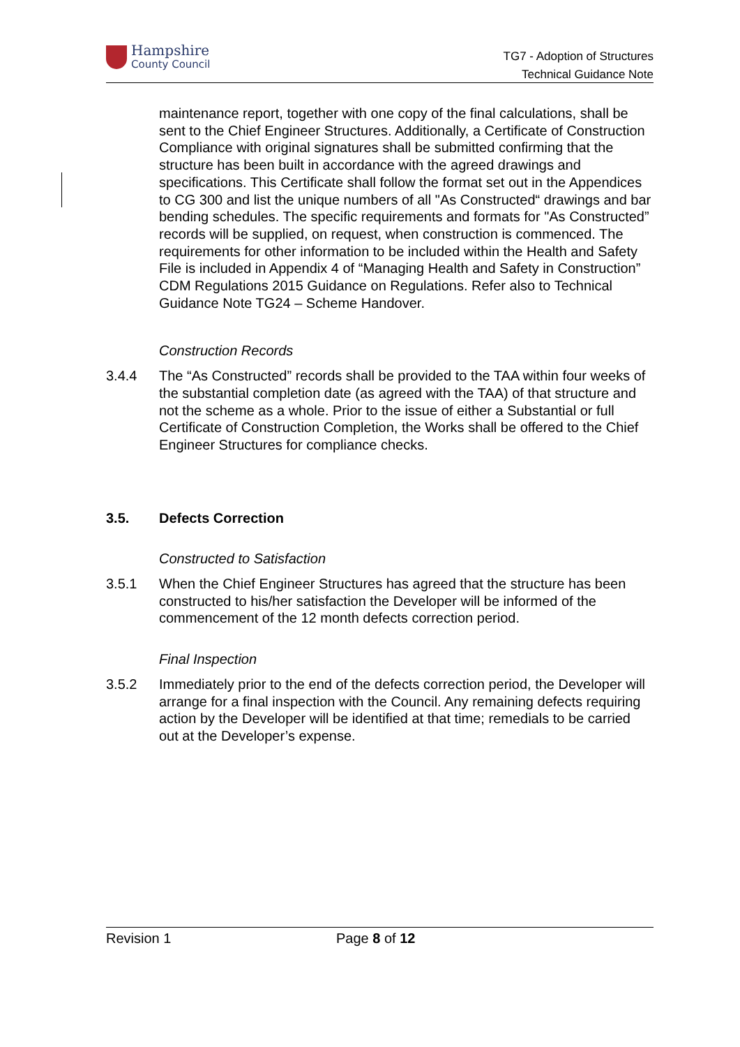Hampshire
County Council
TG7 - Adoption of Structures
Technical Guidance Note
maintenance report, together with one copy of the final calculations, shall be sent to the Chief Engineer Structures. Additionally, a Certificate of Construction Compliance with original signatures shall be submitted confirming that the structure has been built in accordance with the agreed drawings and specifications. This Certificate shall follow the format set out in the Appendices to CG 300 and list the unique numbers of all "As Constructed“ drawings and bar bending schedules. The specific requirements and formats for "As Constructed” records will be supplied, on request, when construction is commenced. The requirements for other information to be included within the Health and Safety File is included in Appendix 4 of “Managing Health and Safety in Construction” CDM Regulations 2015 Guidance on Regulations. Refer also to Technical Guidance Note TG24 – Scheme Handover.
Construction Records
3.4.4 The “As Constructed” records shall be provided to the TAA within four weeks of the substantial completion date (as agreed with the TAA) of that structure and not the scheme as a whole. Prior to the issue of either a Substantial or full Certificate of Construction Completion, the Works shall be offered to the Chief Engineer Structures for compliance checks.
3.5. Defects Correction
Constructed to Satisfaction
3.5.1 When the Chief Engineer Structures has agreed that the structure has been constructed to his/her satisfaction the Developer will be informed of the commencement of the 12 month defects correction period.
Final Inspection
3.5.2 Immediately prior to the end of the defects correction period, the Developer will arrange for a final inspection with the Council. Any remaining defects requiring action by the Developer will be identified at that time; remedials to be carried out at the Developer’s expense.
Revision 1 Page 8 of 12